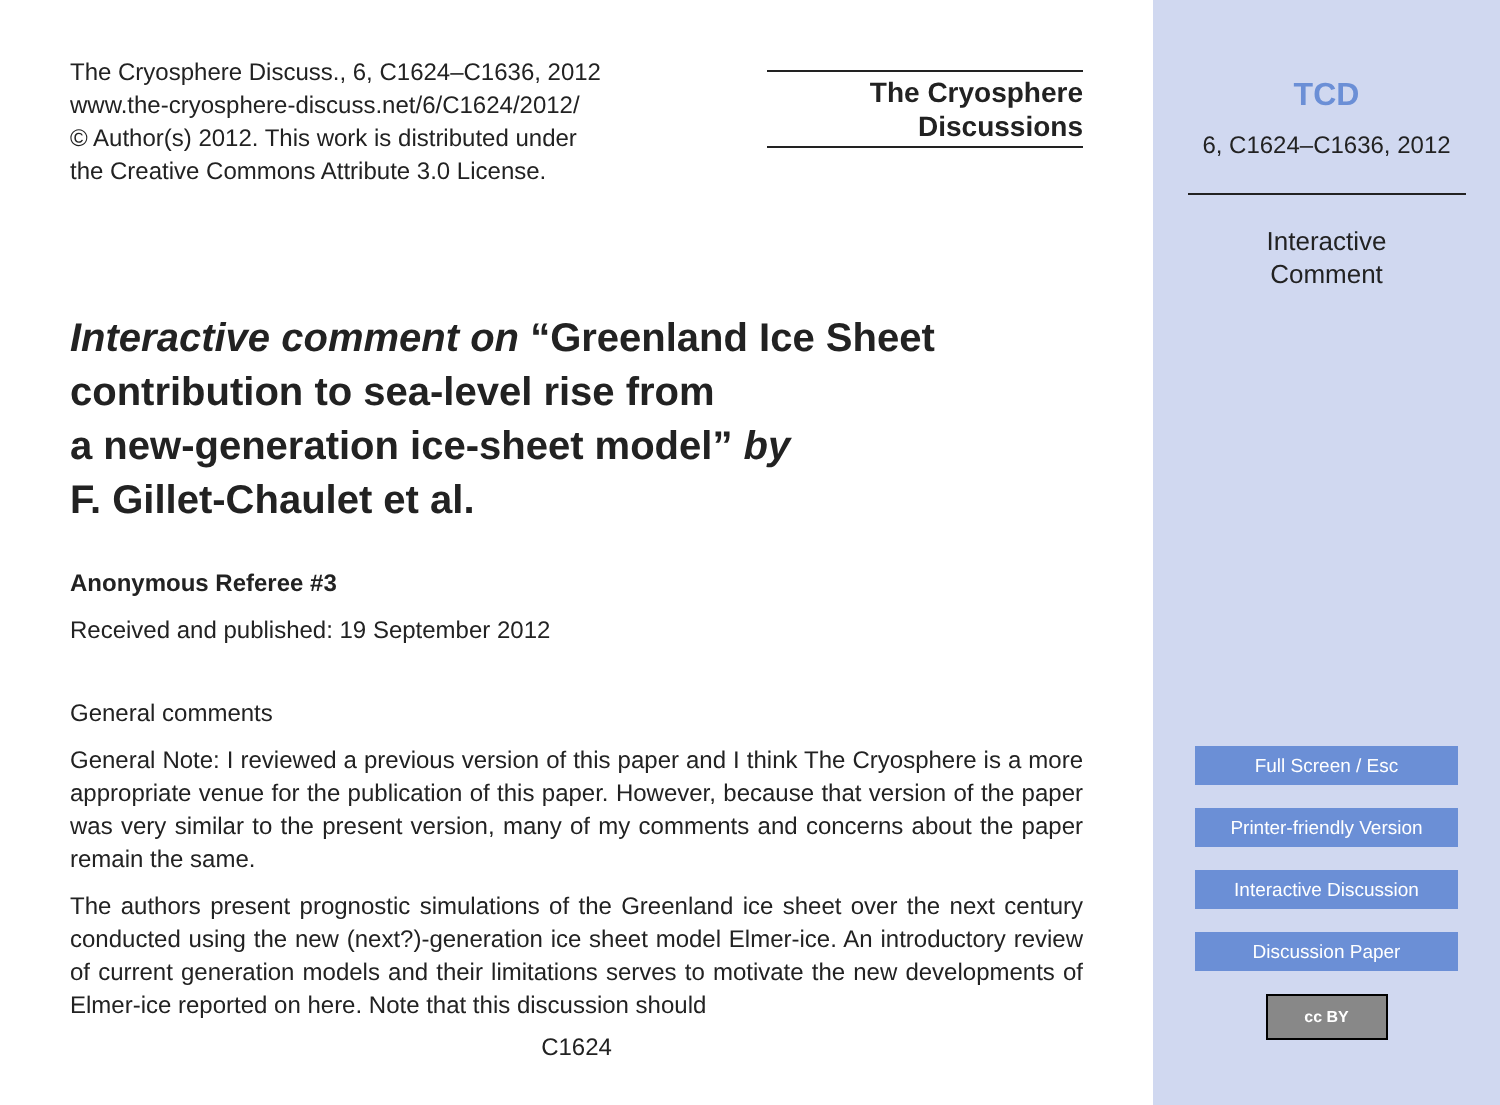The Cryosphere Discuss., 6, C1624–C1636, 2012
www.the-cryosphere-discuss.net/6/C1624/2012/
© Author(s) 2012. This work is distributed under
the Creative Commons Attribute 3.0 License.
The Cryosphere
Discussions
Interactive comment on “Greenland Ice Sheet contribution to sea-level rise from
a new-generation ice-sheet model” by
F. Gillet-Chaulet et al.
Anonymous Referee #3
Received and published: 19 September 2012
General comments
General Note: I reviewed a previous version of this paper and I think The Cryosphere is a more appropriate venue for the publication of this paper. However, because that version of the paper was very similar to the present version, many of my comments and concerns about the paper remain the same.
The authors present prognostic simulations of the Greenland ice sheet over the next century conducted using the new (next?)-generation ice sheet model Elmer-ice. An introductory review of current generation models and their limitations serves to motivate the new developments of Elmer-ice reported on here. Note that this discussion should
C1624
TCD
6, C1624–C1636, 2012
Interactive
Comment
Full Screen / Esc
Printer-friendly Version
Interactive Discussion
Discussion Paper
cc BY